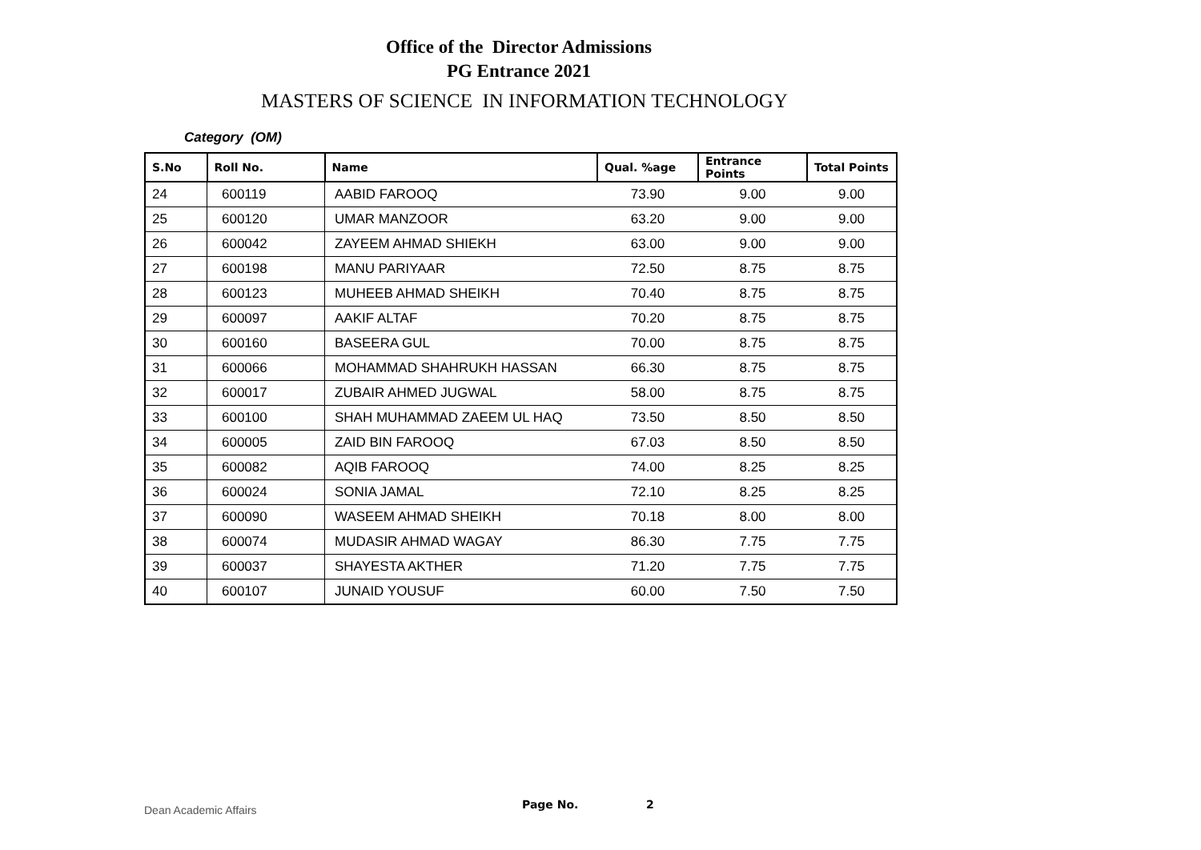Office of the Director Admissions
PG Entrance 2021
MASTERS OF SCIENCE IN INFORMATION TECHNOLOGY
Category (OM)
| S.No | Roll No. | Name | Qual. %age | Entrance Points | Total Points |
| --- | --- | --- | --- | --- | --- |
| 24 | 600119 | AABID FAROOQ | 73.90 | 9.00 | 9.00 |
| 25 | 600120 | UMAR MANZOOR | 63.20 | 9.00 | 9.00 |
| 26 | 600042 | ZAYEEM AHMAD SHIEKH | 63.00 | 9.00 | 9.00 |
| 27 | 600198 | MANU PARIYAAR | 72.50 | 8.75 | 8.75 |
| 28 | 600123 | MUHEEB AHMAD SHEIKH | 70.40 | 8.75 | 8.75 |
| 29 | 600097 | AAKIF ALTAF | 70.20 | 8.75 | 8.75 |
| 30 | 600160 | BASEERA GUL | 70.00 | 8.75 | 8.75 |
| 31 | 600066 | MOHAMMAD SHAHRUKH HASSAN | 66.30 | 8.75 | 8.75 |
| 32 | 600017 | ZUBAIR AHMED JUGWAL | 58.00 | 8.75 | 8.75 |
| 33 | 600100 | SHAH MUHAMMAD ZAEEM UL HAQ | 73.50 | 8.50 | 8.50 |
| 34 | 600005 | ZAID BIN FAROOQ | 67.03 | 8.50 | 8.50 |
| 35 | 600082 | AQIB FAROOQ | 74.00 | 8.25 | 8.25 |
| 36 | 600024 | SONIA JAMAL | 72.10 | 8.25 | 8.25 |
| 37 | 600090 | WASEEM AHMAD SHEIKH | 70.18 | 8.00 | 8.00 |
| 38 | 600074 | MUDASIR AHMAD WAGAY | 86.30 | 7.75 | 7.75 |
| 39 | 600037 | SHAYESTA AKTHER | 71.20 | 7.75 | 7.75 |
| 40 | 600107 | JUNAID YOUSUF | 60.00 | 7.50 | 7.50 |
Dean Academic Affairs Page No. 2